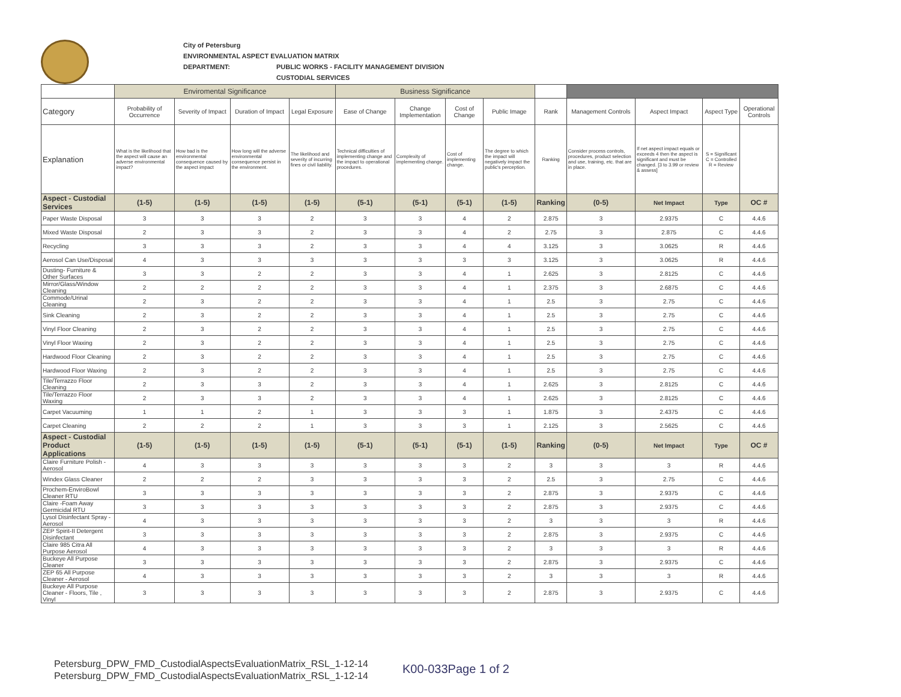City of Petersburg
ENVIRONMENTAL ASPECT EVALUATION MATRIX
DEPARTMENT: PUBLIC WORKS - FACILITY MANAGEMENT DIVISION
CUSTODIAL SERVICES
| | Enviromental Significance | | | | Business Significance | | | | | | | | |
| Category | Probability of Occurrence | Severity of Impact | Duration of Impact | Legal Exposure | Ease of Change | Change Implementation | Cost of Change | Public Image | Rank | Management Controls | Aspect Impact | Aspect Type | Operational Controls |
| Explanation | What is the likelihood that the aspect will cause an adverse environmental impact? | How bad is the environmental consequence caused by the aspect impact | How long will the adverse environmental consequence persist in the environment. | The likelihood and severity of incurring fines or civil liability. | Technical difficulties of implementing change and the impact to operational procedures. | Complexity of implementing change. | Cost of implementing change. | The degree to which the impact will negatively impact the public's perception. | Ranking | Consider process controls, procedures, product selection and use, training, etc. that are in place. | If net aspect impact equals or exceeds 4 then the aspect is significant and must be changed. [3 to 3.99 or review & assess] | S = Significant C = Controlled R = Review | |
| Aspect - Custodial Services | (1-5) | (1-5) | (1-5) | (1-5) | (5-1) | (5-1) | (5-1) | (1-5) | Ranking | (0-5) | Net Impact | Type | OC # |
| Paper Waste Disposal | 3 | 3 | 3 | 2 | 3 | 3 | 4 | 2 | 2.875 | 3 | 2.9375 | C | 4.4.6 |
| Mixed Waste Disposal | 2 | 3 | 3 | 2 | 3 | 3 | 4 | 2 | 2.75 | 3 | 2.875 | C | 4.4.6 |
| Recycling | 3 | 3 | 3 | 2 | 3 | 3 | 4 | 4 | 3.125 | 3 | 3.0625 | R | 4.4.6 |
| Aerosol Can Use/Disposal | 4 | 3 | 3 | 3 | 3 | 3 | 3 | 3 | 3.125 | 3 | 3.0625 | R | 4.4.6 |
| Dusting- Furniture & Other Surfaces | 3 | 3 | 2 | 2 | 3 | 3 | 4 | 1 | 2.625 | 3 | 2.8125 | C | 4.4.6 |
| Mirror/Glass/Window Cleaning | 2 | 2 | 2 | 2 | 3 | 3 | 4 | 1 | 2.375 | 3 | 2.6875 | C | 4.4.6 |
| Commode/Urinal Cleaning | 2 | 3 | 2 | 2 | 3 | 3 | 4 | 1 | 2.5 | 3 | 2.75 | C | 4.4.6 |
| Sink Cleaning | 2 | 3 | 2 | 2 | 3 | 3 | 4 | 1 | 2.5 | 3 | 2.75 | C | 4.4.6 |
| Vinyl Floor Cleaning | 2 | 3 | 2 | 2 | 3 | 3 | 4 | 1 | 2.5 | 3 | 2.75 | C | 4.4.6 |
| Vinyl Floor Waxing | 2 | 3 | 2 | 2 | 3 | 3 | 4 | 1 | 2.5 | 3 | 2.75 | C | 4.4.6 |
| Hardwood Floor Cleaning | 2 | 3 | 2 | 2 | 3 | 3 | 4 | 1 | 2.5 | 3 | 2.75 | C | 4.4.6 |
| Hardwood Floor Waxing | 2 | 3 | 2 | 2 | 3 | 3 | 4 | 1 | 2.5 | 3 | 2.75 | C | 4.4.6 |
| Tile/Terrazzo Floor Cleaning | 2 | 3 | 3 | 2 | 3 | 3 | 4 | 1 | 2.625 | 3 | 2.8125 | C | 4.4.6 |
| Tile/Terrazzo Floor Waxing | 2 | 3 | 3 | 2 | 3 | 3 | 4 | 1 | 2.625 | 3 | 2.8125 | C | 4.4.6 |
| Carpet Vacuuming | 1 | 1 | 2 | 1 | 3 | 3 | 3 | 1 | 1.875 | 3 | 2.4375 | C | 4.4.6 |
| Carpet Cleaning | 2 | 2 | 2 | 1 | 3 | 3 | 3 | 1 | 2.125 | 3 | 2.5625 | C | 4.4.6 |
| Aspect - Custodial Product Applications | (1-5) | (1-5) | (1-5) | (1-5) | (5-1) | (5-1) | (5-1) | (1-5) | Ranking | (0-5) | Net Impact | Type | OC # |
| Claire Furniture Polish - Aerosol | 4 | 3 | 3 | 3 | 3 | 3 | 3 | 2 | 3 | 3 | 3 | R | 4.4.6 |
| Windex Glass Cleaner | 2 | 2 | 2 | 3 | 3 | 3 | 3 | 2 | 2.5 | 3 | 2.75 | C | 4.4.6 |
| Prochem-EnviroBowl Cleaner RTU | 3 | 3 | 3 | 3 | 3 | 3 | 3 | 2 | 2.875 | 3 | 2.9375 | C | 4.4.6 |
| Claire -Foam Away Germicidal RTU | 3 | 3 | 3 | 3 | 3 | 3 | 3 | 2 | 2.875 | 3 | 2.9375 | C | 4.4.6 |
| Lysol Disinfectant Spray - Aerosol | 4 | 3 | 3 | 3 | 3 | 3 | 3 | 2 | 3 | 3 | 3 | R | 4.4.6 |
| ZEP Spirit-II Detergent Disinfectant | 3 | 3 | 3 | 3 | 3 | 3 | 3 | 2 | 2.875 | 3 | 2.9375 | C | 4.4.6 |
| Claire 985 Citra All Purpose Aerosol | 4 | 3 | 3 | 3 | 3 | 3 | 3 | 2 | 3 | 3 | 3 | R | 4.4.6 |
| Buckeye All Purpose Cleaner | 3 | 3 | 3 | 3 | 3 | 3 | 3 | 2 | 2.875 | 3 | 2.9375 | C | 4.4.6 |
| ZEP 65 All Purpose Cleaner - Aerosol | 4 | 3 | 3 | 3 | 3 | 3 | 3 | 2 | 3 | 3 | 3 | R | 4.4.6 |
| Buckeye All Purpose Cleaner - Floors, Tile , Vinyl | 3 | 3 | 3 | 3 | 3 | 3 | 3 | 2 | 2.875 | 3 | 2.9375 | C | 4.4.6 |
Petersburg_DPW_FMD_CustodialAspectsEvaluationMatrix_RSL_1-12-14
Petersburg_DPW_FMD_CustodialAspectsEvaluationMatrix_RSL_1-12-14
K00-033Page 1 of 2